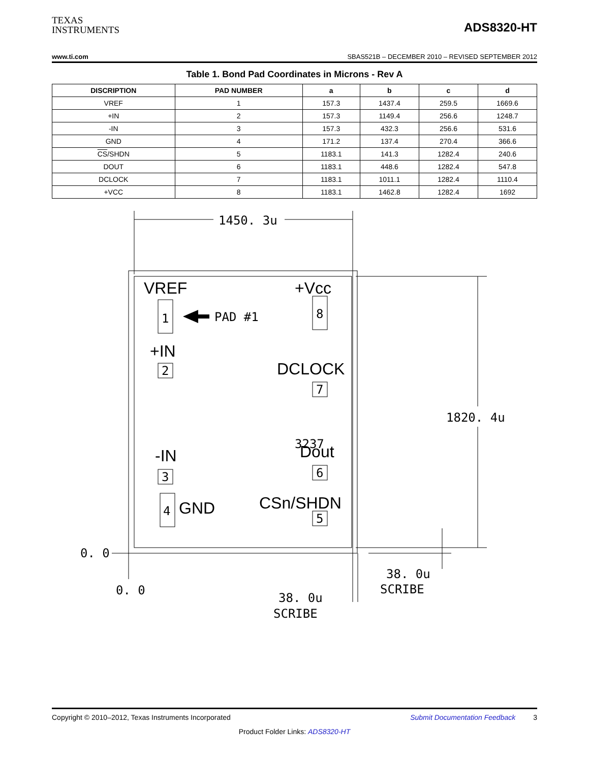TEXAS
INSTRUMENTS
ADS8320-HT
www.ti.com SBAS521B – DECEMBER 2010 – REVISED SEPTEMBER 2012
Table 1. Bond Pad Coordinates in Microns - Rev A
| DISCRIPTION | PAD NUMBER | a | b | c | d |
| --- | --- | --- | --- | --- | --- |
| VREF | 1 | 157.3 | 1437.4 | 259.5 | 1669.6 |
| +IN | 2 | 157.3 | 1149.4 | 256.6 | 1248.7 |
| -IN | 3 | 157.3 | 432.3 | 256.6 | 531.6 |
| GND | 4 | 171.2 | 137.4 | 270.4 | 366.6 |
| CS /SHDN | 5 | 1183.1 | 141.3 | 1282.4 | 240.6 |
| DOUT | 6 | 1183.1 | 448.6 | 1282.4 | 547.8 |
| DCLOCK | 7 | 1183.1 | 1011.1 | 1282.4 | 1110.4 |
| +VCC | 8 | 1183.1 | 1462.8 | 1282.4 | 1692 |
VREF
+Vcc
+IN
DCLOCK
-IN
Dout
GND
CSn/SHDN
1450. 3u
PAD #1
1820. 4u
3237
0. 0
0. 0
38. 0u
SCRIBE
38. 0u
SCRIBE
1
2
3
4
8
7
6
5
Copyright © 2010–2012, Texas Instruments Incorporated Submit Documentation Feedback 3
Product Folder Links: ADS8320-HT